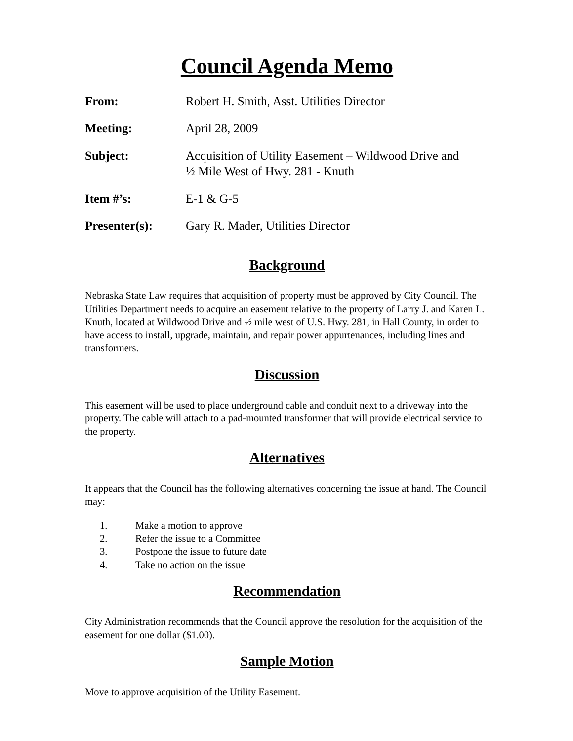Council Agenda Memo
| From: | Robert H. Smith, Asst. Utilities Director |
| Meeting: | April 28, 2009 |
| Subject: | Acquisition of Utility Easement – Wildwood Drive and ½ Mile West of Hwy. 281 - Knuth |
| Item #’s: | E-1 & G-5 |
| Presenter(s): | Gary R. Mader, Utilities Director |
Background
Nebraska State Law requires that acquisition of property must be approved by City Council. The Utilities Department needs to acquire an easement relative to the property of Larry J. and Karen L. Knuth, located at Wildwood Drive and ½ mile west of U.S. Hwy. 281, in Hall County, in order to have access to install, upgrade, maintain, and repair power appurtenances, including lines and transformers.
Discussion
This easement will be used to place underground cable and conduit next to a driveway into the property. The cable will attach to a pad-mounted transformer that will provide electrical service to the property.
Alternatives
It appears that the Council has the following alternatives concerning the issue at hand. The Council may:
1. Make a motion to approve
2. Refer the issue to a Committee
3. Postpone the issue to future date
4. Take no action on the issue
Recommendation
City Administration recommends that the Council approve the resolution for the acquisition of the easement for one dollar ($1.00).
Sample Motion
Move to approve acquisition of the Utility Easement.